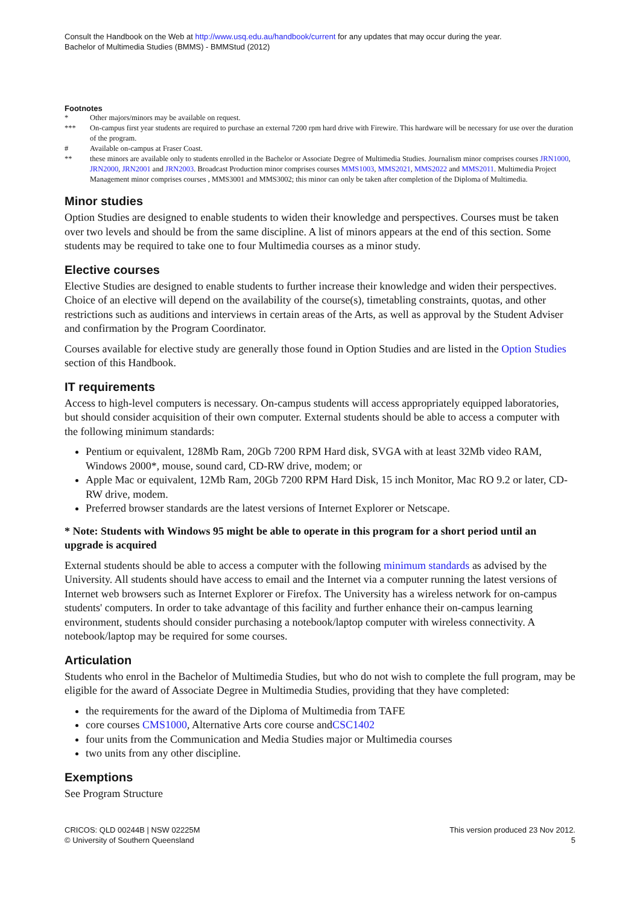Consult the Handbook on the Web at http://www.usq.edu.au/handbook/current for any updates that may occur during the year.
Bachelor of Multimedia Studies (BMMS) - BMMStud (2012)
Footnotes
| * | Other majors/minors may be available on request. |
| *** | On-campus first year students are required to purchase an external 7200 rpm hard drive with Firewire. This hardware will be necessary for use over the duration of the program. |
| # | Available on-campus at Fraser Coast. |
| ** | these minors are available only to students enrolled in the Bachelor or Associate Degree of Multimedia Studies. Journalism minor comprises courses JRN1000 , JRN2000 , JRN2001 and JRN2003 . Broadcast Production minor comprises courses MMS1003 , MMS2021 , MMS2022 and MMS2011 . Multimedia Project Management minor comprises courses , MMS3001 and MMS3002; this minor can only be taken after completion of the Diploma of Multimedia. |
Minor studies
Option Studies are designed to enable students to widen their knowledge and perspectives. Courses must be taken over two levels and should be from the same discipline. A list of minors appears at the end of this section. Some students may be required to take one to four Multimedia courses as a minor study.
Elective courses
Elective Studies are designed to enable students to further increase their knowledge and widen their perspectives. Choice of an elective will depend on the availability of the course(s), timetabling constraints, quotas, and other restrictions such as auditions and interviews in certain areas of the Arts, as well as approval by the Student Adviser and confirmation by the Program Coordinator.
Courses available for elective study are generally those found in Option Studies and are listed in the Option Studies section of this Handbook.
IT requirements
Access to high-level computers is necessary. On-campus students will access appropriately equipped laboratories, but should consider acquisition of their own computer. External students should be able to access a computer with the following minimum standards:
Pentium or equivalent, 128Mb Ram, 20Gb 7200 RPM Hard disk, SVGA with at least 32Mb video RAM, Windows 2000*, mouse, sound card, CD-RW drive, modem; or
Apple Mac or equivalent, 12Mb Ram, 20Gb 7200 RPM Hard Disk, 15 inch Monitor, Mac RO 9.2 or later, CD-RW drive, modem.
Preferred browser standards are the latest versions of Internet Explorer or Netscape.
* Note: Students with Windows 95 might be able to operate in this program for a short period until an upgrade is acquired
External students should be able to access a computer with the following minimum standards as advised by the University. All students should have access to email and the Internet via a computer running the latest versions of Internet web browsers such as Internet Explorer or Firefox. The University has a wireless network for on-campus students' computers. In order to take advantage of this facility and further enhance their on-campus learning environment, students should consider purchasing a notebook/laptop computer with wireless connectivity. A notebook/laptop may be required for some courses.
Articulation
Students who enrol in the Bachelor of Multimedia Studies, but who do not wish to complete the full program, may be eligible for the award of Associate Degree in Multimedia Studies, providing that they have completed:
the requirements for the award of the Diploma of Multimedia from TAFE
core courses CMS1000, Alternative Arts core course andCSC1402
four units from the Communication and Media Studies major or Multimedia courses
two units from any other discipline.
Exemptions
See Program Structure
CRICOS: QLD 00244B | NSW 02225M
© University of Southern Queensland
This version produced 23 Nov 2012.
5